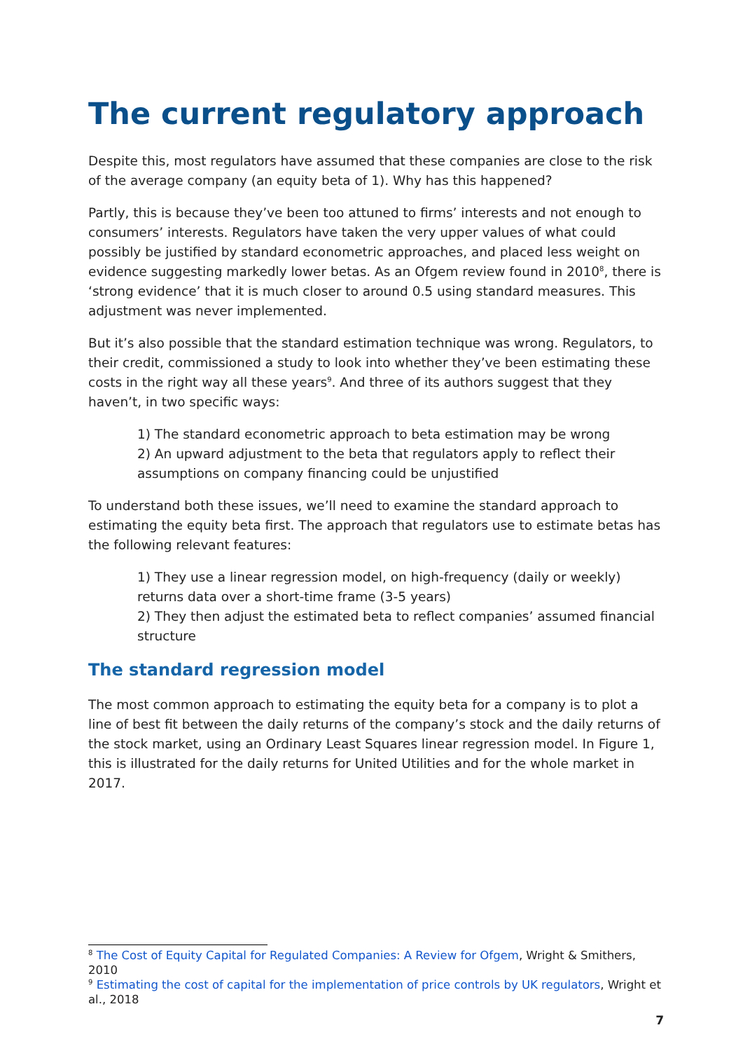The current regulatory approach
Despite this, most regulators have assumed that these companies are close to the risk of the average company (an equity beta of 1). Why has this happened?
Partly, this is because they’ve been too attuned to firms’ interests and not enough to consumers’ interests. Regulators have taken the very upper values of what could possibly be justified by standard econometric approaches, and placed less weight on evidence suggesting markedly lower betas. As an Ofgem review found in 2010<sup>8</sup>, there is ‘strong evidence’ that it is much closer to around 0.5 using standard measures. This adjustment was never implemented.
But it’s also possible that the standard estimation technique was wrong. Regulators, to their credit, commissioned a study to look into whether they’ve been estimating these costs in the right way all these years<sup>9</sup>. And three of its authors suggest that they haven’t, in two specific ways:
1) The standard econometric approach to beta estimation may be wrong
2) An upward adjustment to the beta that regulators apply to reflect their assumptions on company financing could be unjustified
To understand both these issues, we’ll need to examine the standard approach to estimating the equity beta first. The approach that regulators use to estimate betas has the following relevant features:
1) They use a linear regression model, on high-frequency (daily or weekly) returns data over a short-time frame (3-5 years)
2) They then adjust the estimated beta to reflect companies’ assumed financial structure
The standard regression model
The most common approach to estimating the equity beta for a company is to plot a line of best fit between the daily returns of the company’s stock and the daily returns of the stock market, using an Ordinary Least Squares linear regression model. In Figure 1, this is illustrated for the daily returns for United Utilities and for the whole market in 2017.
<sup>8</sup> The Cost of Equity Capital for Regulated Companies: A Review for Ofgem, Wright & Smithers, 2010
<sup>9</sup> Estimating the cost of capital for the implementation of price controls by UK regulators, Wright et al., 2018
7